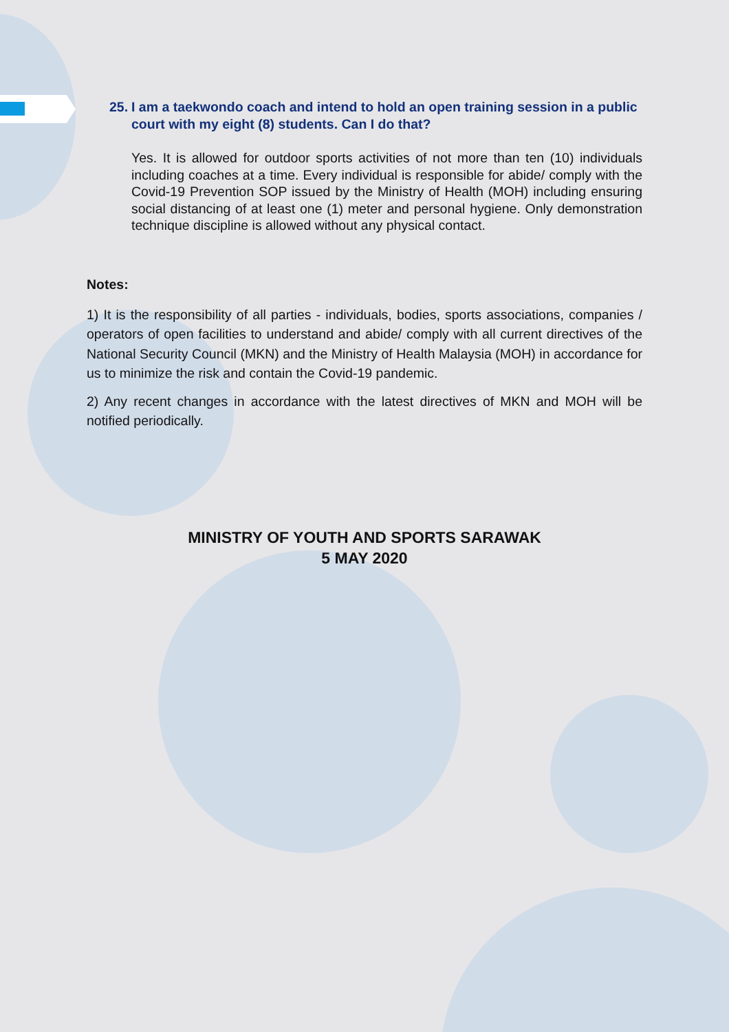25.
I am a taekwondo coach and intend to hold an open training session in a public court with my eight (8) students. Can I do that?
Yes. It is allowed for outdoor sports activities of not more than ten (10) individuals including coaches at a time. Every individual is responsible for abide/ comply with the Covid-19 Prevention SOP issued by the Ministry of Health (MOH) including ensuring social distancing of at least one (1) meter and personal hygiene. Only demonstration technique discipline is allowed without any physical contact.
Notes:
1) It is the responsibility of all parties - individuals, bodies, sports associations, companies / operators of open facilities to understand and abide/ comply with all current directives of the National Security Council (MKN) and the Ministry of Health Malaysia (MOH) in accordance for us to minimize the risk and contain the Covid-19 pandemic.
2) Any recent changes in accordance with the latest directives of MKN and MOH will be notified periodically.
MINISTRY OF YOUTH AND SPORTS SARAWAK
5 MAY 2020